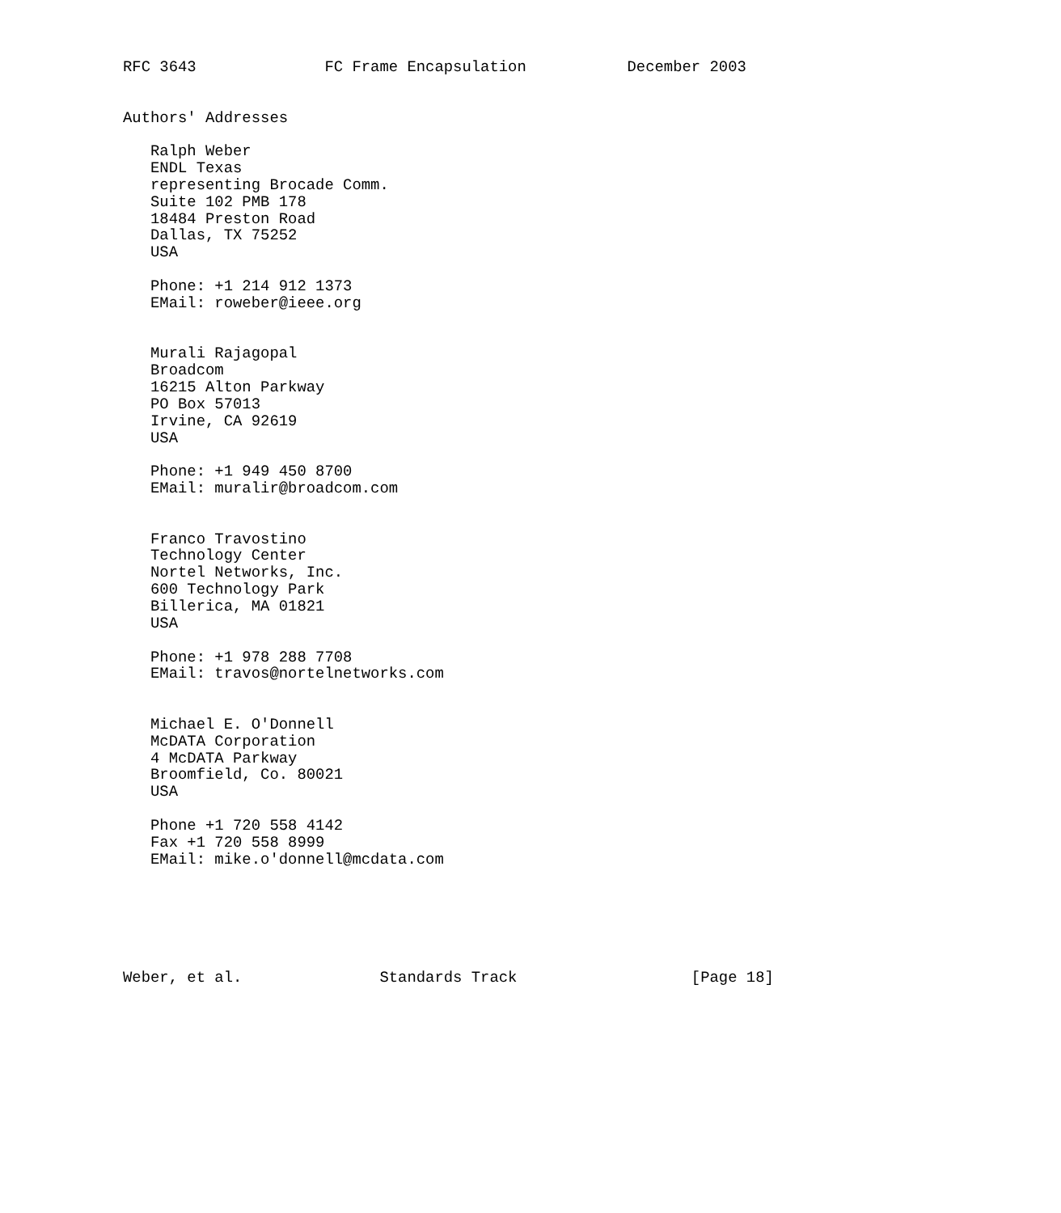RFC 3643              FC Frame Encapsulation           December 2003


Authors' Addresses

   Ralph Weber
   ENDL Texas
   representing Brocade Comm.
   Suite 102 PMB 178
   18484 Preston Road
   Dallas, TX 75252
   USA

   Phone: +1 214 912 1373
   EMail: roweber@ieee.org


   Murali Rajagopal
   Broadcom
   16215 Alton Parkway
   PO Box 57013
   Irvine, CA 92619
   USA

   Phone: +1 949 450 8700
   EMail: muralir@broadcom.com


   Franco Travostino
   Technology Center
   Nortel Networks, Inc.
   600 Technology Park
   Billerica, MA 01821
   USA

   Phone: +1 978 288 7708
   EMail: travos@nortelnetworks.com


   Michael E. O'Donnell
   McDATA Corporation
   4 McDATA Parkway
   Broomfield, Co. 80021
   USA

   Phone +1 720 558 4142
   Fax +1 720 558 8999
   EMail: mike.o'donnell@mcdata.com






Weber, et al.               Standards Track                   [Page 18]